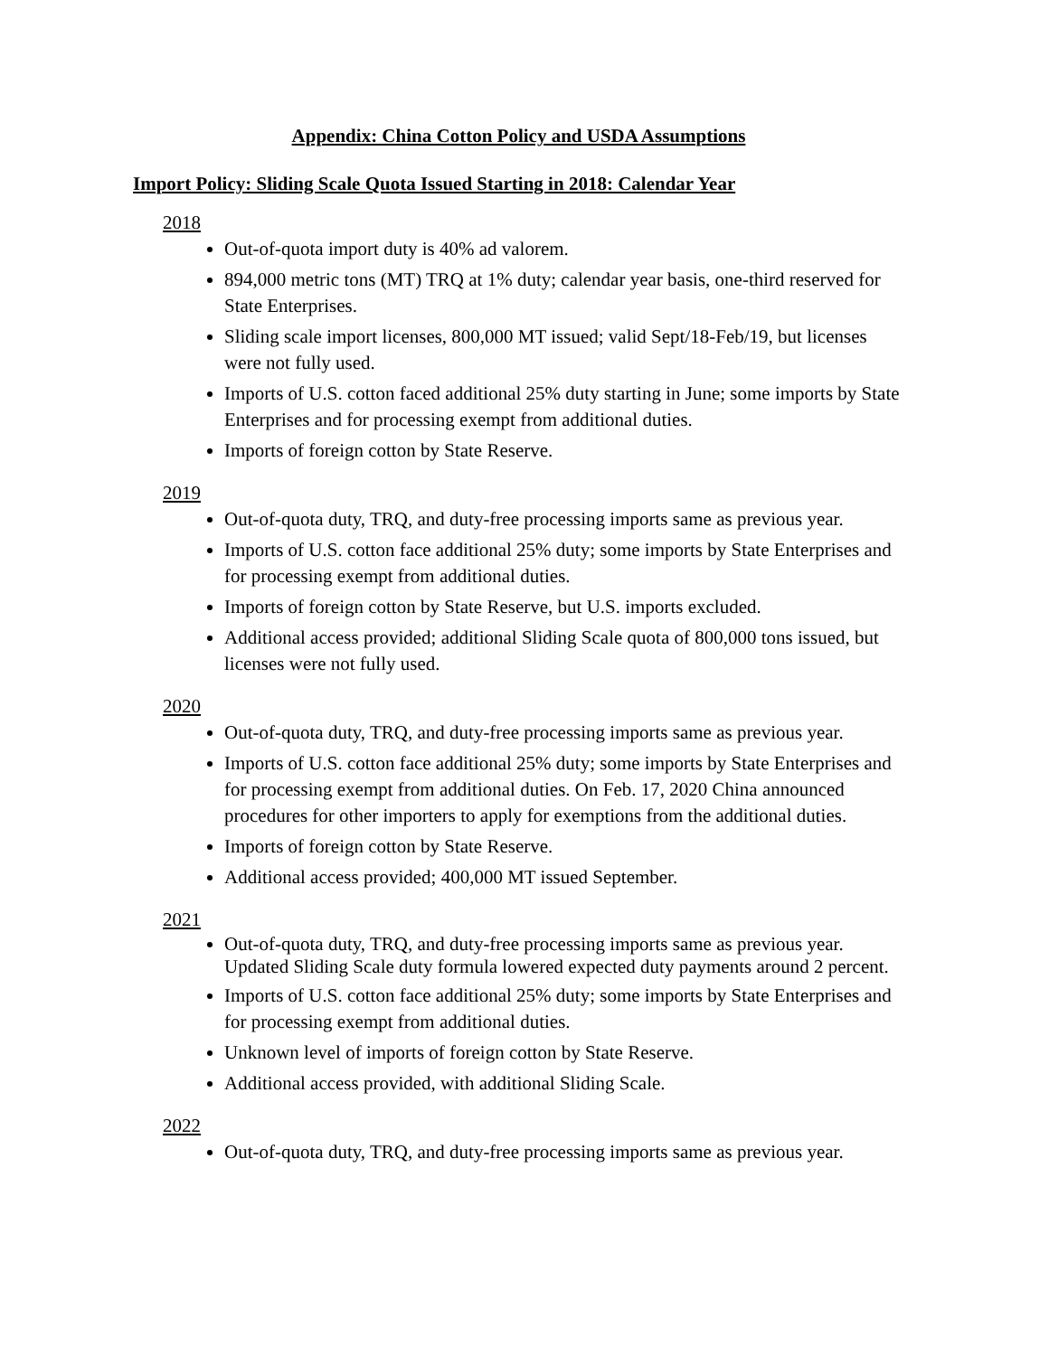Appendix: China Cotton Policy and USDA Assumptions
Import Policy: Sliding Scale Quota Issued Starting in 2018: Calendar Year
2018
Out-of-quota import duty is 40% ad valorem.
894,000 metric tons (MT) TRQ at 1% duty; calendar year basis, one-third reserved for State Enterprises.
Sliding scale import licenses, 800,000 MT issued; valid Sept/18-Feb/19, but licenses were not fully used.
Imports of U.S. cotton faced additional 25% duty starting in June; some imports by State Enterprises and for processing exempt from additional duties.
Imports of foreign cotton by State Reserve.
2019
Out-of-quota duty, TRQ, and duty-free processing imports same as previous year.
Imports of U.S. cotton face additional 25% duty; some imports by State Enterprises and for processing exempt from additional duties.
Imports of foreign cotton by State Reserve, but U.S. imports excluded.
Additional access provided; additional Sliding Scale quota of 800,000 tons issued, but licenses were not fully used.
2020
Out-of-quota duty, TRQ, and duty-free processing imports same as previous year.
Imports of U.S. cotton face additional 25% duty; some imports by State Enterprises and for processing exempt from additional duties. On Feb. 17, 2020 China announced procedures for other importers to apply for exemptions from the additional duties.
Imports of foreign cotton by State Reserve.
Additional access provided; 400,000 MT issued September.
2021
Out-of-quota duty, TRQ, and duty-free processing imports same as previous year. Updated Sliding Scale duty formula lowered expected duty payments around 2 percent.
Imports of U.S. cotton face additional 25% duty; some imports by State Enterprises and for processing exempt from additional duties.
Unknown level of imports of foreign cotton by State Reserve.
Additional access provided, with additional Sliding Scale.
2022
Out-of-quota duty, TRQ, and duty-free processing imports same as previous year.